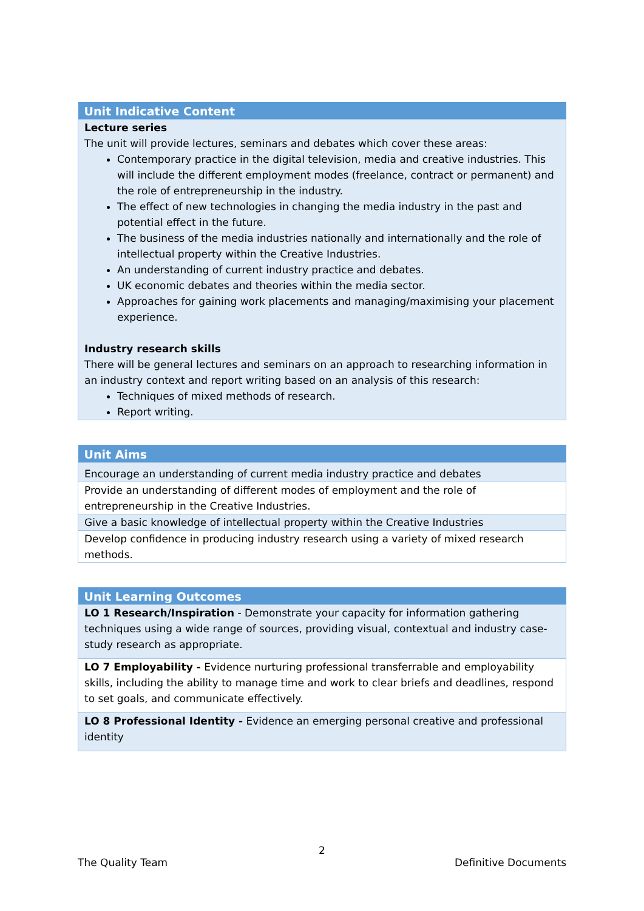| Unit Indicative Content |
| --- |
| Lecture series The unit will provide lectures, seminars and debates which cover these areas: Contemporary practice in the digital television, media and creative industries. This will include the different employment modes (freelance, contract or permanent) and the role of entrepreneurship in the industry. The effect of new technologies in changing the media industry in the past and potential effect in the future. The business of the media industries nationally and internationally and the role of intellectual property within the Creative Industries. An understanding of current industry practice and debates. UK economic debates and theories within the media sector. Approaches for gaining work placements and managing/maximising your placement experience. Industry research skills There will be general lectures and seminars on an approach to researching information in an industry context and report writing based on an analysis of this research: Techniques of mixed methods of research. Report writing. |
| Unit Aims |
| --- |
| Encourage an understanding of current media industry practice and debates |
| Provide an understanding of different modes of employment and the role of entrepreneurship in the Creative Industries. |
| Give a basic knowledge of intellectual property within the Creative Industries |
| Develop confidence in producing industry research using a variety of mixed research methods. |
| Unit Learning Outcomes |
| --- |
| LO 1 Research/Inspiration - Demonstrate your capacity for information gathering techniques using a wide range of sources, providing visual, contextual and industry case-study research as appropriate. |
| LO 7 Employability - Evidence nurturing professional transferrable and employability skills, including the ability to manage time and work to clear briefs and deadlines, respond to set goals, and communicate effectively. |
| LO 8 Professional Identity - Evidence an emerging personal creative and professional identity |
2
The Quality Team Definitive Documents